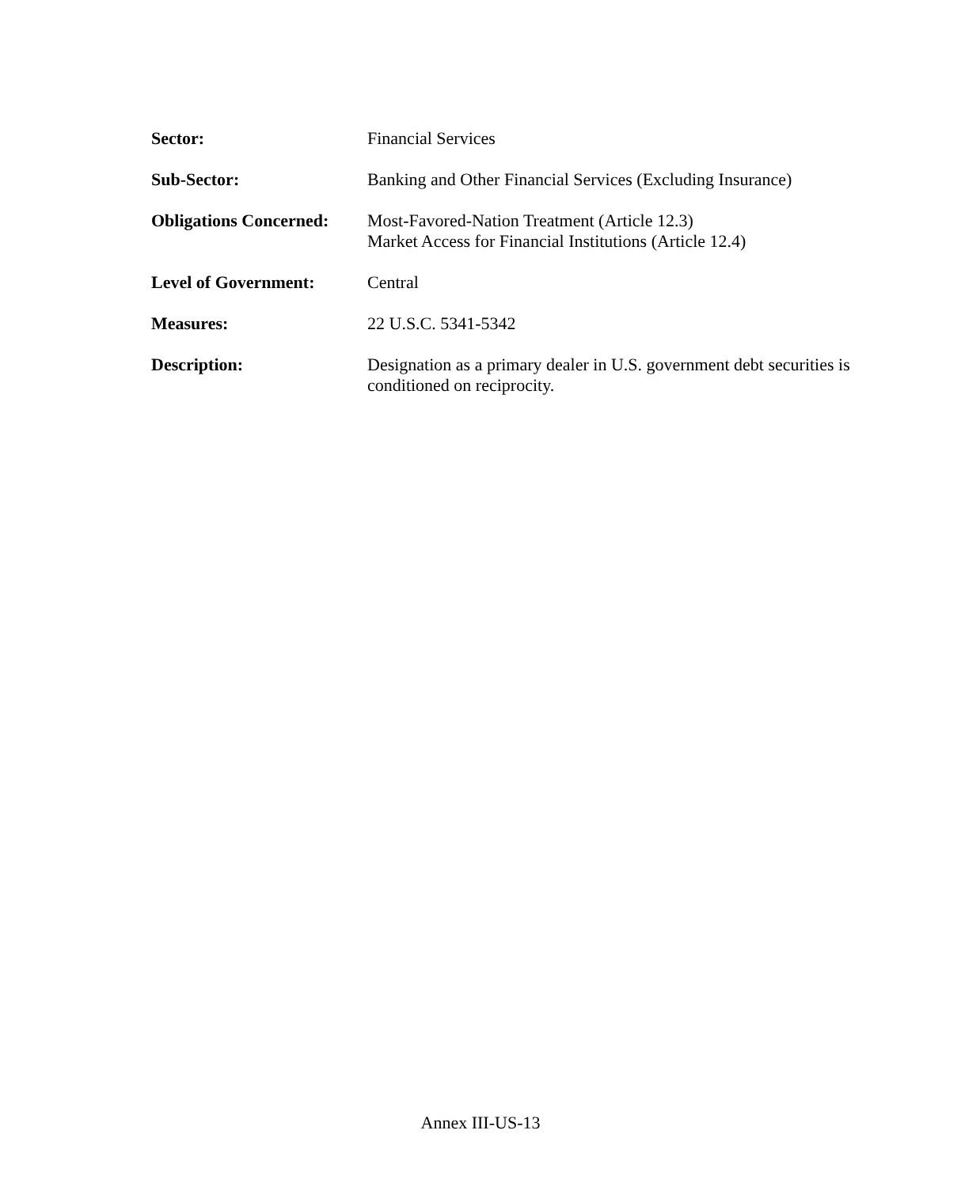Sector: Financial Services
Sub-Sector: Banking and Other Financial Services (Excluding Insurance)
Obligations Concerned:
Most-Favored-Nation Treatment (Article 12.3)
Market Access for Financial Institutions (Article 12.4)
Level of Government: Central
Measures: 22 U.S.C. 5341-5342
Description: Designation as a primary dealer in U.S. government debt securities is conditioned on reciprocity.
Annex III-US-13